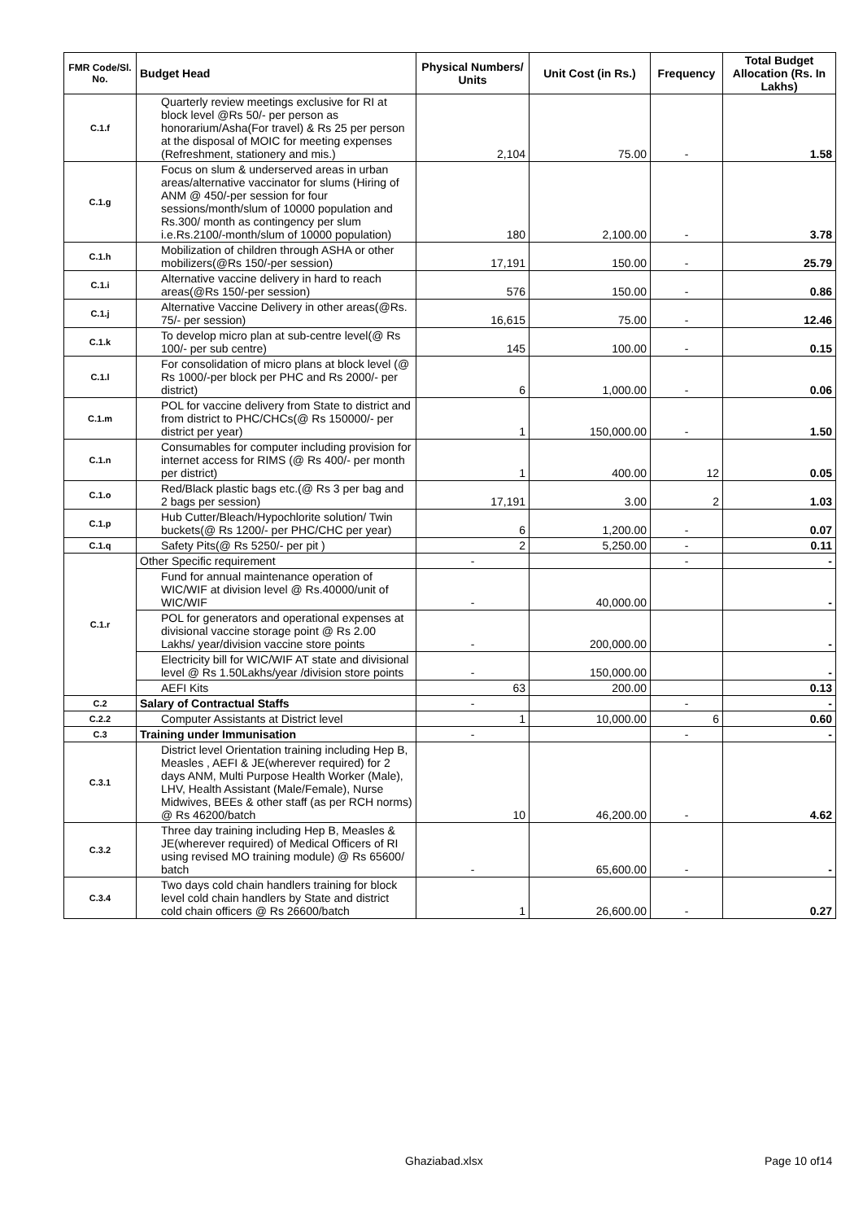| FMR Code/Sl. No. | Budget Head | Physical Numbers/ Units | Unit Cost (in Rs.) | Frequency | Total Budget Allocation (Rs. In Lakhs) |
| --- | --- | --- | --- | --- | --- |
| C.1.f | Quarterly review meetings exclusive for RI at block level @Rs 50/- per person as honorarium/Asha(For travel) & Rs 25 per person at the disposal of MOIC for meeting expenses (Refreshment, stationery and mis.) | 2,104 | 75.00 | - | 1.58 |
| C.1.g | Focus on slum & underserved areas in urban areas/alternative vaccinator for slums (Hiring of ANM @ 450/-per session for four sessions/month/slum of 10000 population and Rs.300/ month as contingency per slum i.e.Rs.2100/-month/slum of 10000 population) | 180 | 2,100.00 | - | 3.78 |
| C.1.h | Mobilization of children through ASHA or other mobilizers(@Rs 150/-per session) | 17,191 | 150.00 | - | 25.79 |
| C.1.i | Alternative vaccine delivery in hard to reach areas(@Rs 150/-per session) | 576 | 150.00 | - | 0.86 |
| C.1.j | Alternative Vaccine Delivery in other areas(@Rs. 75/- per session) | 16,615 | 75.00 | - | 12.46 |
| C.1.k | To develop micro plan at sub-centre level(@ Rs 100/- per sub centre) | 145 | 100.00 | - | 0.15 |
| C.1.l | For consolidation of micro plans at block level (@ Rs 1000/-per block per PHC and Rs 2000/- per district) | 6 | 1,000.00 | - | 0.06 |
| C.1.m | POL for vaccine delivery from State to district and from district to PHC/CHCs(@ Rs 150000/- per district per year) | 1 | 150,000.00 | - | 1.50 |
| C.1.n | Consumables for computer including provision for internet access for RIMS (@ Rs 400/- per month per district) | 1 | 400.00 | 12 | 0.05 |
| C.1.o | Red/Black plastic bags etc.(@ Rs 3 per bag and 2 bags per session) | 17,191 | 3.00 | 2 | 1.03 |
| C.1.p | Hub Cutter/Bleach/Hypochlorite solution/ Twin buckets(@ Rs 1200/- per PHC/CHC per year) | 6 | 1,200.00 | - | 0.07 |
| C.1.q | Safety Pits(@ Rs 5250/- per pit ) | 2 | 5,250.00 | - | 0.11 |
| C.1.r | Other Specific requirement | - | | - | - |
| | Fund for annual maintenance operation of WIC/WIF at division level @ Rs.40000/unit of WIC/WIF | - | 40,000.00 | | - |
| | POL for generators and operational expenses at divisional vaccine storage point @ Rs 2.00 Lakhs/ year/division vaccine store points | - | 200,000.00 | | - |
| | Electricity bill for WIC/WIF AT state and divisional level @ Rs 1.50Lakhs/year /division store points | - | 150,000.00 | | - |
| | AEFI Kits | 63 | 200.00 | | 0.13 |
| C.2 | Salary of Contractual Staffs | - | | - | - |
| C.2.2 | Computer Assistants at District level | 1 | 10,000.00 | 6 | 0.60 |
| C.3 | Training under Immunisation | - | | - | - |
| C.3.1 | District level Orientation training including Hep B, Measles , AEFI & JE(wherever required) for 2 days ANM, Multi Purpose Health Worker (Male), LHV, Health Assistant (Male/Female), Nurse Midwives, BEEs & other staff (as per RCH norms) @ Rs 46200/batch | 10 | 46,200.00 | - | 4.62 |
| C.3.2 | Three day training including Hep B, Measles & JE(wherever required) of Medical Officers of RI using revised MO training module) @ Rs 65600/ batch | - | 65,600.00 | - | - |
| C.3.4 | Two days cold chain handlers training for block level cold chain handlers by State and district cold chain officers @ Rs 26600/batch | 1 | 26,600.00 | - | 0.27 |
Ghaziabad.xlsx Page 10 of14